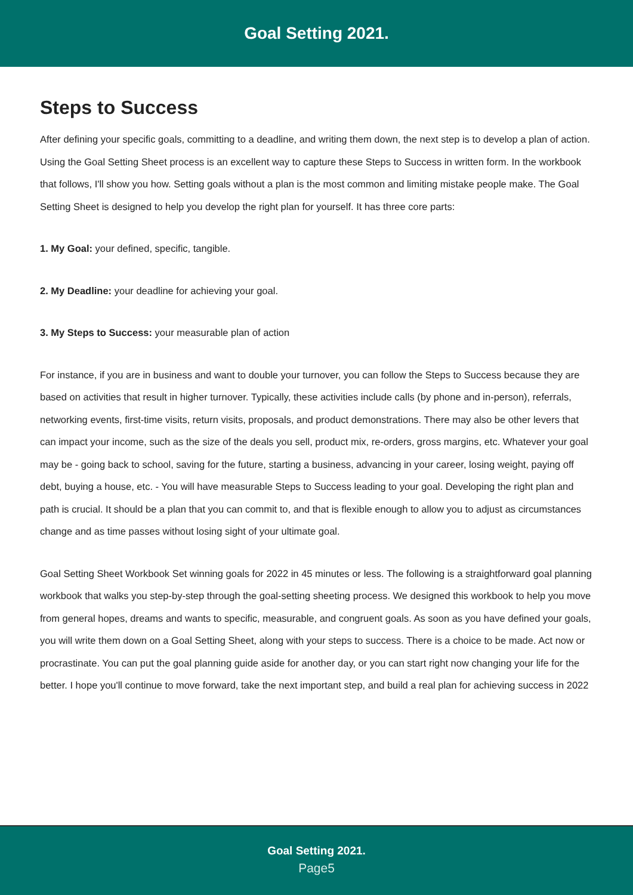Goal Setting 2021.
Steps to Success
After defining your specific goals, committing to a deadline, and writing them down, the next step is to develop a plan of action. Using the Goal Setting Sheet process is an excellent way to capture these Steps to Success in written form. In the workbook that follows, I'll show you how. Setting goals without a plan is the most common and limiting mistake people make. The Goal Setting Sheet is designed to help you develop the right plan for yourself. It has three core parts:
1. My Goal: your defined, specific, tangible.
2. My Deadline: your deadline for achieving your goal.
3. My Steps to Success: your measurable plan of action
For instance, if you are in business and want to double your turnover, you can follow the Steps to Success because they are based on activities that result in higher turnover. Typically, these activities include calls (by phone and in-person), referrals, networking events, first-time visits, return visits, proposals, and product demonstrations. There may also be other levers that can impact your income, such as the size of the deals you sell, product mix, re-orders, gross margins, etc. Whatever your goal may be - going back to school, saving for the future, starting a business, advancing in your career, losing weight, paying off debt, buying a house, etc. - You will have measurable Steps to Success leading to your goal. Developing the right plan and path is crucial. It should be a plan that you can commit to, and that is flexible enough to allow you to adjust as circumstances change and as time passes without losing sight of your ultimate goal.
Goal Setting Sheet Workbook Set winning goals for 2022 in 45 minutes or less. The following is a straightforward goal planning workbook that walks you step-by-step through the goal-setting sheeting process. We designed this workbook to help you move from general hopes, dreams and wants to specific, measurable, and congruent goals. As soon as you have defined your goals, you will write them down on a Goal Setting Sheet, along with your steps to success. There is a choice to be made. Act now or procrastinate. You can put the goal planning guide aside for another day, or you can start right now changing your life for the better. I hope you'll continue to move forward, take the next important step, and build a real plan for achieving success in 2022
Goal Setting 2021.
Page5